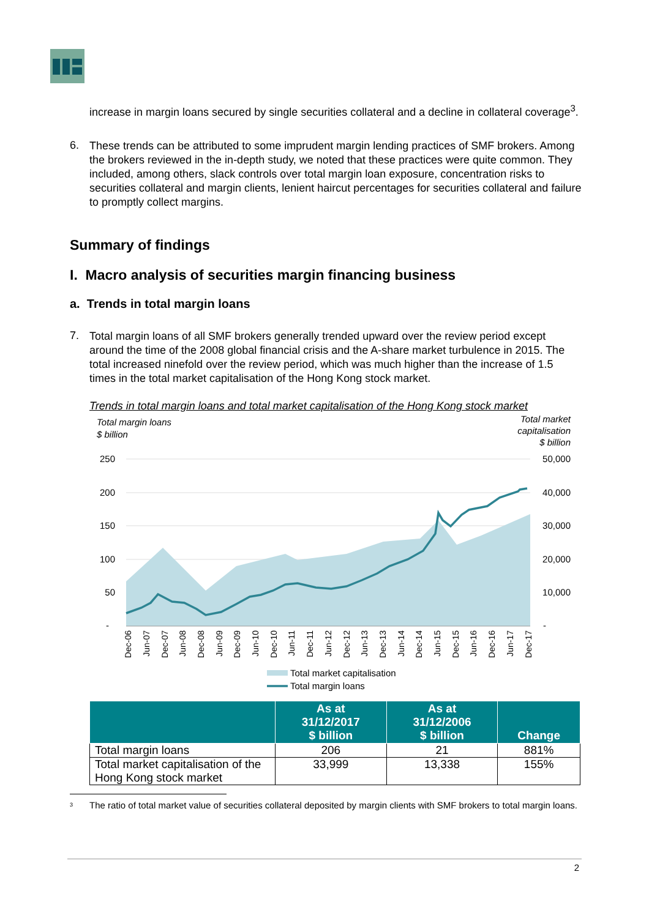increase in margin loans secured by single securities collateral and a decline in collateral coverage<sup>3</sup>.
6.
These trends can be attributed to some imprudent margin lending practices of SMF brokers. Among the brokers reviewed in the in-depth study, we noted that these practices were quite common. They included, among others, slack controls over total margin loan exposure, concentration risks to securities collateral and margin clients, lenient haircut percentages for securities collateral and failure to promptly collect margins.
Summary of findings
I. Macro analysis of securities margin financing business
a. Trends in total margin loans
7.
Total margin loans of all SMF brokers generally trended upward over the review period except around the time of the 2008 global financial crisis and the A-share market turbulence in 2015. The total increased ninefold over the review period, which was much higher than the increase of 1.5 times in the total market capitalisation of the Hong Kong stock market.
Trends in total margin loans and total market capitalisation of the Hong Kong stock market
Total margin loans
$ billion
Total market
capitalisation
$ billion
250
200
150
100
50
-
50,000
40,000
30,000
20,000
10,000
-
Dec-06
Jun-07
Dec-07
Jun-08
Dec-08
Jun-09
Dec-09
Jun-10
Dec-10
Jun-11
Dec-11
Jun-12
Dec-12
Jun-13
Dec-13
Jun-14
Dec-14
Jun-15
Dec-15
Jun-16
Dec-16
Jun-17
Dec-17
Total market capitalisation
Total margin loans
| | As at 31/12/2017 $ billion | As at 31/12/2006 $ billion | Change |
| --- | --- | --- | --- |
| Total margin loans | 206 | 21 | 881% |
| Total market capitalisation of the Hong Kong stock market | 33,999 | 13,338 | 155% |
<sup>3</sup>
The ratio of total market value of securities collateral deposited by margin clients with SMF brokers to total margin loans.
2